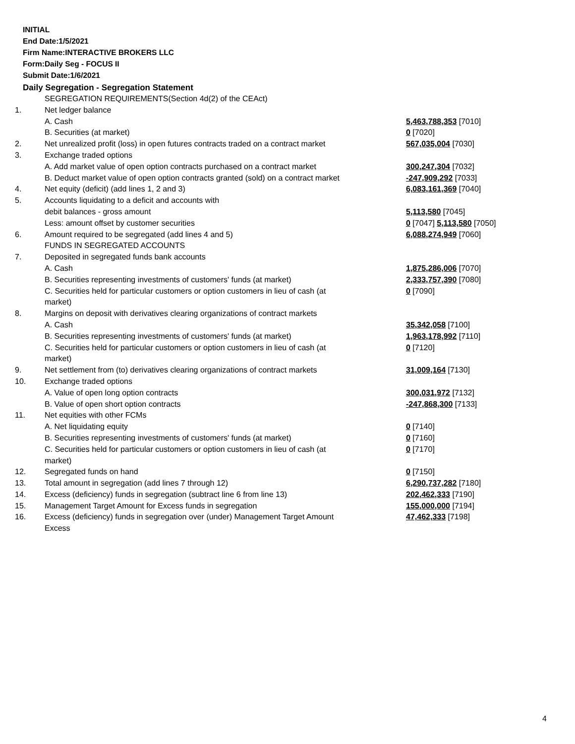INITIAL
End Date:1/5/2021
Firm Name:INTERACTIVE BROKERS LLC
Form:Daily Seg - FOCUS II
Submit Date:1/6/2021
Daily Segregation - Segregation Statement
| | SEGREGATION REQUIREMENTS(Section 4d(2) of the CEAct) | |
| 1. | Net ledger balance | |
| | A. Cash | 5,463,788,353 [7010] |
| | B. Securities (at market) | 0 [7020] |
| 2. | Net unrealized profit (loss) in open futures contracts traded on a contract market | 567,035,004 [7030] |
| 3. | Exchange traded options | |
| | A. Add market value of open option contracts purchased on a contract market | 300,247,304 [7032] |
| | B. Deduct market value of open option contracts granted (sold) on a contract market | -247,909,292 [7033] |
| 4. | Net equity (deficit) (add lines 1, 2 and 3) | 6,083,161,369 [7040] |
| 5. | Accounts liquidating to a deficit and accounts with | |
| | debit balances - gross amount | 5,113,580 [7045] |
| | Less: amount offset by customer securities | 0 [7047] 5,113,580 [7050] |
| 6. | Amount required to be segregated (add lines 4 and 5) | 6,088,274,949 [7060] |
| | FUNDS IN SEGREGATED ACCOUNTS | |
| 7. | Deposited in segregated funds bank accounts | |
| | A. Cash | 1,875,286,006 [7070] |
| | B. Securities representing investments of customers' funds (at market) | 2,333,757,390 [7080] |
| | C. Securities held for particular customers or option customers in lieu of cash (at market) | 0 [7090] |
| 8. | Margins on deposit with derivatives clearing organizations of contract markets | |
| | A. Cash | 35,342,058 [7100] |
| | B. Securities representing investments of customers' funds (at market) | 1,963,178,992 [7110] |
| | C. Securities held for particular customers or option customers in lieu of cash (at market) | 0 [7120] |
| 9. | Net settlement from (to) derivatives clearing organizations of contract markets | 31,009,164 [7130] |
| 10. | Exchange traded options | |
| | A. Value of open long option contracts | 300,031,972 [7132] |
| | B. Value of open short option contracts | -247,868,300 [7133] |
| 11. | Net equities with other FCMs | |
| | A. Net liquidating equity | 0 [7140] |
| | B. Securities representing investments of customers' funds (at market) | 0 [7160] |
| | C. Securities held for particular customers or option customers in lieu of cash (at market) | 0 [7170] |
| 12. | Segregated funds on hand | 0 [7150] |
| 13. | Total amount in segregation (add lines 7 through 12) | 6,290,737,282 [7180] |
| 14. | Excess (deficiency) funds in segregation (subtract line 6 from line 13) | 202,462,333 [7190] |
| 15. | Management Target Amount for Excess funds in segregation | 155,000,000 [7194] |
| 16. | Excess (deficiency) funds in segregation over (under) Management Target Amount Excess | 47,462,333 [7198] |
4